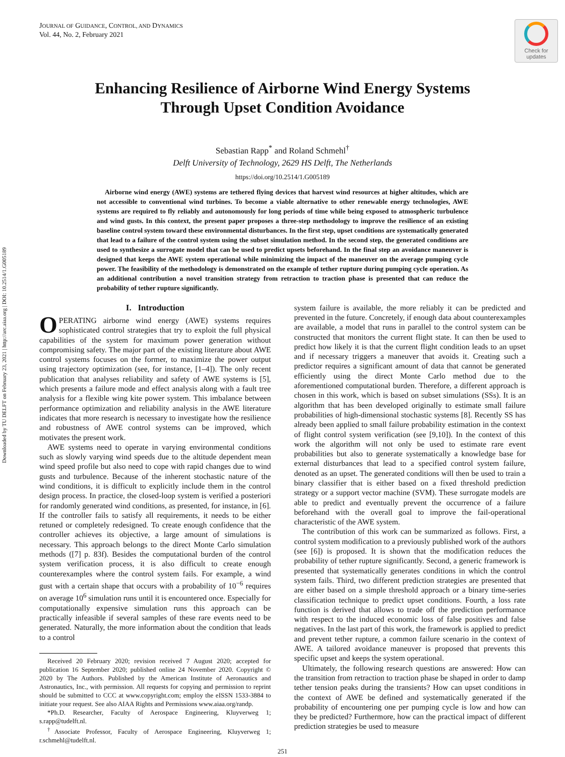Downloaded by TU DELFT on February 23, 2021 | http://arc.aiaa.org | DOI: 10.2514/1.G005189
JOURNAL OF GUIDANCE, CONTROL, AND DYNAMICS
Vol. 44, No. 2, February 2021
Check for updates
Enhancing Resilience of Airborne Wind Energy Systems
Through Upset Condition Avoidance
Sebastian Rapp<sup>*</sup> and Roland Schmehl<sup>†</sup>
Delft University of Technology, 2629 HS Delft, The Netherlands
https://doi.org/10.2514/1.G005189
Airborne wind energy (AWE) systems are tethered flying devices that harvest wind resources at higher altitudes, which are not accessible to conventional wind turbines. To become a viable alternative to other renewable energy technologies, AWE systems are required to fly reliably and autonomously for long periods of time while being exposed to atmospheric turbulence and wind gusts. In this context, the present paper proposes a three-step methodology to improve the resilience of an existing baseline control system toward these environmental disturbances. In the first step, upset conditions are systematically generated that lead to a failure of the control system using the subset simulation method. In the second step, the generated conditions are used to synthesize a surrogate model that can be used to predict upsets beforehand. In the final step an avoidance maneuver is designed that keeps the AWE system operational while minimizing the impact of the maneuver on the average pumping cycle power. The feasibility of the methodology is demonstrated on the example of tether rupture during pumping cycle operation. As an additional contribution a novel transition strategy from retraction to traction phase is presented that can reduce the probability of tether rupture significantly.
I. Introduction
OPERATING airborne wind energy (AWE) systems requires sophisticated control strategies that try to exploit the full physical capabilities of the system for maximum power generation without compromising safety. The major part of the existing literature about AWE control systems focuses on the former, to maximize the power output using trajectory optimization (see, for instance, [1–4]). The only recent publication that analyses reliability and safety of AWE systems is [5], which presents a failure mode and effect analysis along with a fault tree analysis for a flexible wing kite power system. This imbalance between performance optimization and reliability analysis in the AWE literature indicates that more research is necessary to investigate how the resilience and robustness of AWE control systems can be improved, which motivates the present work.
AWE systems need to operate in varying environmental conditions such as slowly varying wind speeds due to the altitude dependent mean wind speed profile but also need to cope with rapid changes due to wind gusts and turbulence. Because of the inherent stochastic nature of the wind conditions, it is difficult to explicitly include them in the control design process. In practice, the closed-loop system is verified a posteriori for randomly generated wind conditions, as presented, for instance, in [6]. If the controller fails to satisfy all requirements, it needs to be either retuned or completely redesigned. To create enough confidence that the controller achieves its objective, a large amount of simulations is necessary. This approach belongs to the direct Monte Carlo simulation methods ([7] p. 83f). Besides the computational burden of the control system verification process, it is also difficult to create enough counterexamples where the control system fails. For example, a wind gust with a certain shape that occurs with a probability of 10<sup>−6</sup> requires on average 10<sup>6</sup> simulation runs until it is encountered once. Especially for computationally expensive simulation runs this approach can be practically infeasible if several samples of these rare events need to be generated. Naturally, the more information about the condition that leads to a control
Received 20 February 2020; revision received 7 August 2020; accepted for publication 16 September 2020; published online 24 November 2020. Copyright © 2020 by The Authors. Published by the American Institute of Aeronautics and Astronautics, Inc., with permission. All requests for copying and permission to reprint should be submitted to CCC at www.copyright.com; employ the eISSN 1533-3884 to initiate your request. See also AIAA Rights and Permissions www.aiaa.org/randp.
*Ph.D. Researcher, Faculty of Aerospace Engineering, Kluyverweg 1; s.rapp@tudelft.nl.
<sup>†</sup> Associate Professor, Faculty of Aerospace Engineering, Kluyverweg 1; r.schmehl@tudelft.nl.
system failure is available, the more reliably it can be predicted and prevented in the future. Concretely, if enough data about counterexamples are available, a model that runs in parallel to the control system can be constructed that monitors the current flight state. It can then be used to predict how likely it is that the current flight condition leads to an upset and if necessary triggers a maneuver that avoids it. Creating such a predictor requires a significant amount of data that cannot be generated efficiently using the direct Monte Carlo method due to the aforementioned computational burden. Therefore, a different approach is chosen in this work, which is based on subset simulations (SSs). It is an algorithm that has been developed originally to estimate small failure probabilities of high-dimensional stochastic systems [8]. Recently SS has already been applied to small failure probability estimation in the context of flight control system verification (see [9,10]). In the context of this work the algorithm will not only be used to estimate rare event probabilities but also to generate systematically a knowledge base for external disturbances that lead to a specified control system failure, denoted as an upset. The generated conditions will then be used to train a binary classifier that is either based on a fixed threshold prediction strategy or a support vector machine (SVM). These surrogate models are able to predict and eventually prevent the occurrence of a failure beforehand with the overall goal to improve the fail-operational characteristic of the AWE system.
The contribution of this work can be summarized as follows. First, a control system modification to a previously published work of the authors (see [6]) is proposed. It is shown that the modification reduces the probability of tether rupture significantly. Second, a generic framework is presented that systematically generates conditions in which the control system fails. Third, two different prediction strategies are presented that are either based on a simple threshold approach or a binary time-series classification technique to predict upset conditions. Fourth, a loss rate function is derived that allows to trade off the prediction performance with respect to the induced economic loss of false positives and false negatives. In the last part of this work, the framework is applied to predict and prevent tether rupture, a common failure scenario in the context of AWE. A tailored avoidance maneuver is proposed that prevents this specific upset and keeps the system operational.
Ultimately, the following research questions are answered: How can the transition from retraction to traction phase be shaped in order to damp tether tension peaks during the transients? How can upset conditions in the context of AWE be defined and systematically generated if the probability of encountering one per pumping cycle is low and how can they be predicted? Furthermore, how can the practical impact of different prediction strategies be used to measure
251